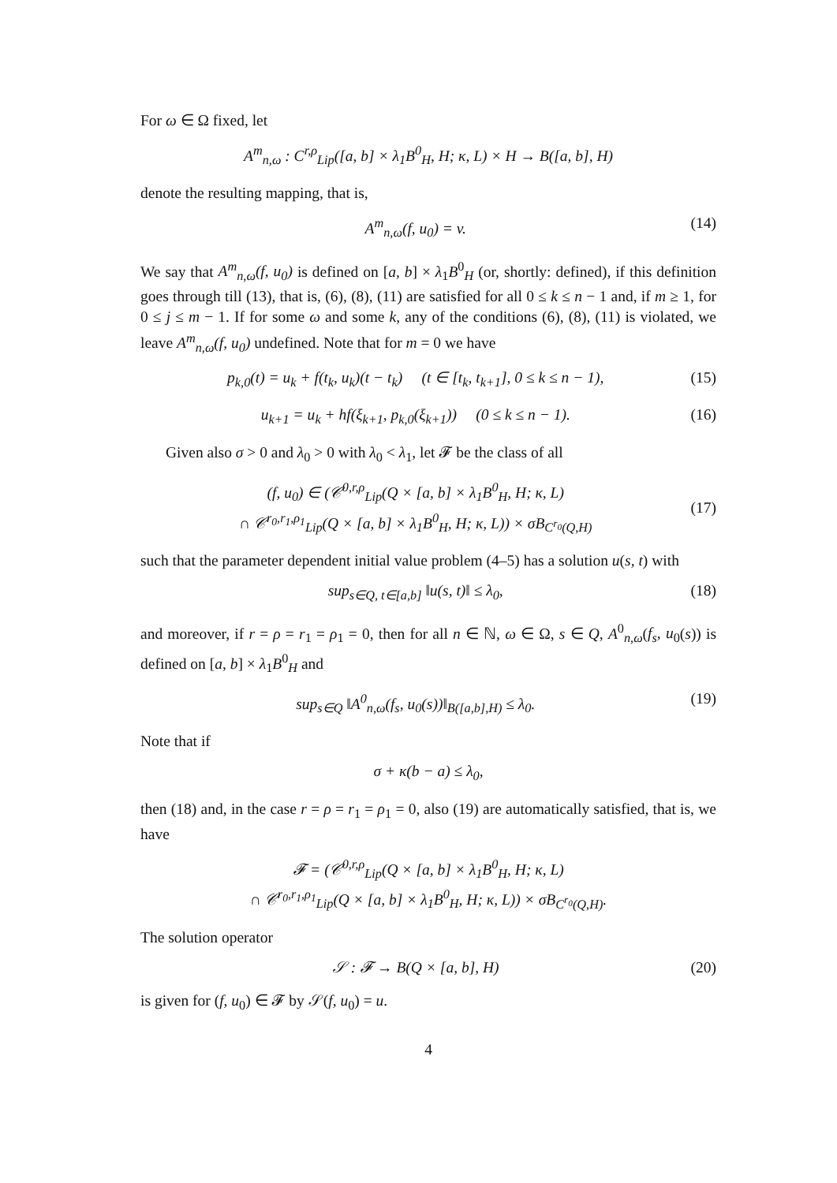For ω ∈ Ω fixed, let
A<sup>m</sup><sub>n,ω</sub> : C<sup>r,ρ</sup><sub>Lip</sub>([a, b] × λ<sub>1</sub>B<sup>0</sup><sub>H</sub>, H; κ, L) × H → B([a, b], H)
denote the resulting mapping, that is,
A<sup>m</sup><sub>n,ω</sub>(f, u<sub>0</sub>) = v. (14)
We say that A<sup>m</sup><sub>n,ω</sub>(f, u<sub>0</sub>) is defined on [a, b] × λ<sub>1</sub>B<sup>0</sup><sub>H</sub> (or, shortly: defined), if this definition goes through till (13), that is, (6), (8), (11) are satisfied for all 0 ≤ k ≤ n − 1 and, if m ≥ 1, for 0 ≤ j ≤ m − 1. If for some ω and some k, any of the conditions (6), (8), (11) is violated, we leave A<sup>m</sup><sub>n,ω</sub>(f, u<sub>0</sub>) undefined. Note that for m = 0 we have
p<sub>k,0</sub>(t) = u<sub>k</sub> + f(t<sub>k</sub>, u<sub>k</sub>)(t − t<sub>k</sub>) (t ∈ [t<sub>k</sub>, t<sub>k+1</sub>], 0 ≤ k ≤ n − 1), (15)
u<sub>k+1</sub> = u<sub>k</sub> + hf(ξ<sub>k+1</sub>, p<sub>k,0</sub>(ξ<sub>k+1</sub>)) (0 ≤ k ≤ n − 1). (16)
Given also σ > 0 and λ<sub>0</sub> > 0 with λ<sub>0</sub> < λ<sub>1</sub>, let 𝓕 be the class of all
(f, u<sub>0</sub>) ∈ (𝒞<sup>0,r,ρ</sup><sub>Lip</sub>(Q × [a, b] × λ<sub>1</sub>B<sup>0</sup><sub>H</sub>, H; κ, L)
∩ 𝒞<sup>r<sub>0</sub>,r<sub>1</sub>,ρ<sub>1</sub></sup><sub>Lip</sub>(Q × [a, b] × λ<sub>1</sub>B<sup>0</sup><sub>H</sub>, H; κ, L)) × σB<sub>C<sup>r<sub>0</sub></sup>(Q,H)</sub>
(17)
such that the parameter dependent initial value problem (4–5) has a solution u(s, t) with
sup<sub>s∈Q, t∈[a,b]</sub> ‖u(s, t)‖ ≤ λ<sub>0</sub>, (18)
and moreover, if r = ρ = r<sub>1</sub> = ρ<sub>1</sub> = 0, then for all n ∈ ℕ, ω ∈ Ω, s ∈ Q, A<sup>0</sup><sub>n,ω</sub>(f<sub>s</sub>, u<sub>0</sub>(s)) is defined on [a, b] × λ<sub>1</sub>B<sup>0</sup><sub>H</sub> and
sup<sub>s∈Q</sub> ‖A<sup>0</sup><sub>n,ω</sub>(f<sub>s</sub>, u<sub>0</sub>(s))‖<sub>B([a,b],H)</sub> ≤ λ<sub>0</sub>. (19)
Note that if
σ + κ(b − a) ≤ λ<sub>0</sub>,
then (18) and, in the case r = ρ = r<sub>1</sub> = ρ<sub>1</sub> = 0, also (19) are automatically satisfied, that is, we have
𝓕 = (𝒞<sup>0,r,ρ</sup><sub>Lip</sub>(Q × [a, b] × λ<sub>1</sub>B<sup>0</sup><sub>H</sub>, H; κ, L)
∩ 𝒞<sup>r<sub>0</sub>,r<sub>1</sub>,ρ<sub>1</sub></sup><sub>Lip</sub>(Q × [a, b] × λ<sub>1</sub>B<sup>0</sup><sub>H</sub>, H; κ, L)) × σB<sub>C<sup>r<sub>0</sub></sup>(Q,H)</sub>.
The solution operator
𝒮 : 𝓕 → B(Q × [a, b], H) (20)
is given for (f, u<sub>0</sub>) ∈ 𝓕 by 𝒮(f, u<sub>0</sub>) = u.
4